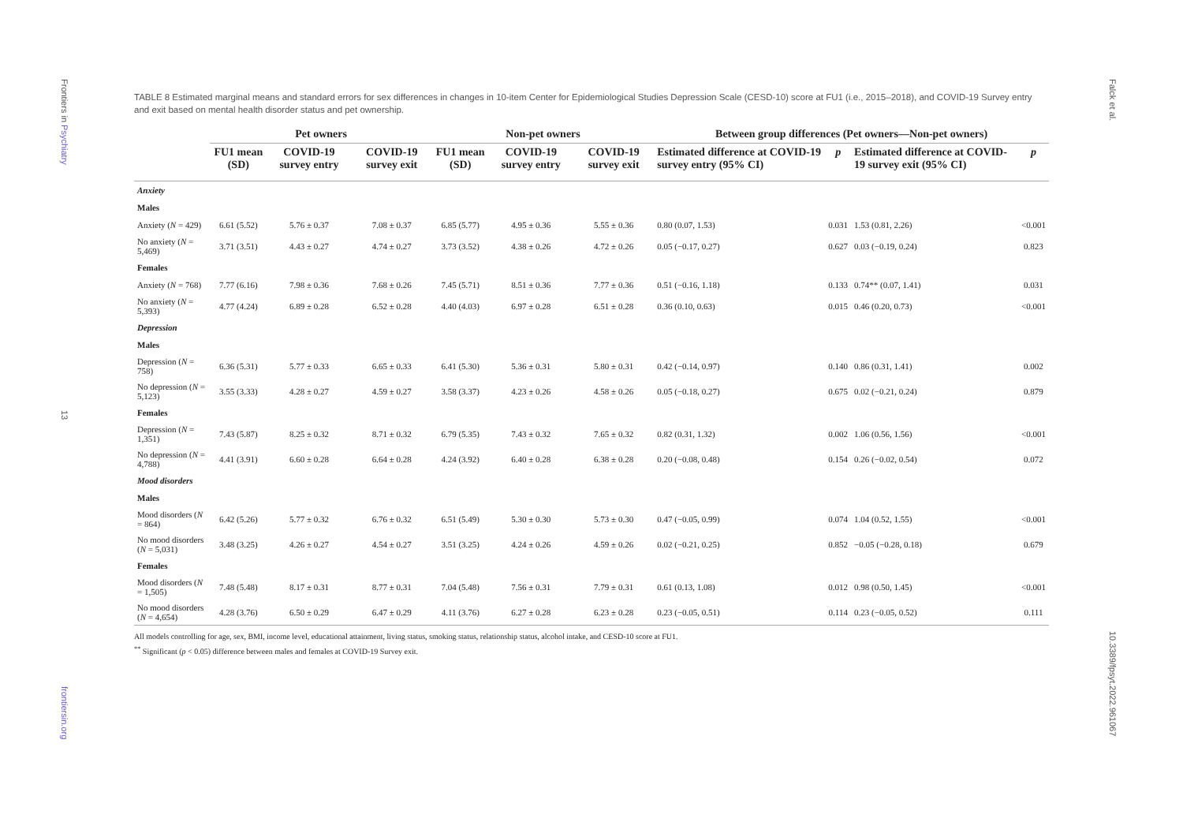Frontiers in Psychiatry
13
frontiersin.org
Falck et al.
10.3389/fpsyt.2022.961067
TABLE 8 Estimated marginal means and standard errors for sex differences in changes in 10-item Center for Epidemiological Studies Depression Scale (CESD-10) score at FU1 (i.e., 2015–2018), and COVID-19 Survey entry and exit based on mental health disorder status and pet ownership.
| | Pet owners | | | Non-pet owners | | | Between group differences (Pet owners—Non-pet owners) | | | |
| --- | --- | --- | --- | --- | --- | --- | --- | --- | --- | --- |
| | FU1 mean (SD) | COVID-19 survey entry | COVID-19 survey exit | FU1 mean (SD) | COVID-19 survey entry | COVID-19 survey exit | Estimated difference at COVID-19 survey entry (95% CI) | p | Estimated difference at COVID-19 survey exit (95% CI) | p |
| Anxiety | | | | | | | | | | |
| Males | | | | | | | | | | |
| Anxiety ( N = 429) | 6.61 (5.52) | 5.76 ± 0.37 | 7.08 ± 0.37 | 6.85 (5.77) | 4.95 ± 0.36 | 5.55 ± 0.36 | 0.80 (0.07, 1.53) | 0.031 | 1.53 (0.81, 2.26) | <0.001 |
| No anxiety ( N = 5,469) | 3.71 (3.51) | 4.43 ± 0.27 | 4.74 ± 0.27 | 3.73 (3.52) | 4.38 ± 0.26 | 4.72 ± 0.26 | 0.05 (−0.17, 0.27) | 0.627 | 0.03 (−0.19, 0.24) | 0.823 |
| Females | | | | | | | | | | |
| Anxiety ( N = 768) | 7.77 (6.16) | 7.98 ± 0.36 | 7.68 ± 0.26 | 7.45 (5.71) | 8.51 ± 0.36 | 7.77 ± 0.36 | 0.51 (−0.16, 1.18) | 0.133 | 0.74** (0.07, 1.41) | 0.031 |
| No anxiety ( N = 5,393) | 4.77 (4.24) | 6.89 ± 0.28 | 6.52 ± 0.28 | 4.40 (4.03) | 6.97 ± 0.28 | 6.51 ± 0.28 | 0.36 (0.10, 0.63) | 0.015 | 0.46 (0.20, 0.73) | <0.001 |
| Depression | | | | | | | | | | |
| Males | | | | | | | | | | |
| Depression ( N = 758) | 6.36 (5.31) | 5.77 ± 0.33 | 6.65 ± 0.33 | 6.41 (5.30) | 5.36 ± 0.31 | 5.80 ± 0.31 | 0.42 (−0.14, 0.97) | 0.140 | 0.86 (0.31, 1.41) | 0.002 |
| No depression ( N = 5,123) | 3.55 (3.33) | 4.28 ± 0.27 | 4.59 ± 0.27 | 3.58 (3.37) | 4.23 ± 0.26 | 4.58 ± 0.26 | 0.05 (−0.18, 0.27) | 0.675 | 0.02 (−0.21, 0.24) | 0.879 |
| Females | | | | | | | | | | |
| Depression ( N = 1,351) | 7.43 (5.87) | 8.25 ± 0.32 | 8.71 ± 0.32 | 6.79 (5.35) | 7.43 ± 0.32 | 7.65 ± 0.32 | 0.82 (0.31, 1.32) | 0.002 | 1.06 (0.56, 1.56) | <0.001 |
| No depression ( N = 4,788) | 4.41 (3.91) | 6.60 ± 0.28 | 6.64 ± 0.28 | 4.24 (3.92) | 6.40 ± 0.28 | 6.38 ± 0.28 | 0.20 (−0.08, 0.48) | 0.154 | 0.26 (−0.02, 0.54) | 0.072 |
| Mood disorders | | | | | | | | | | |
| Males | | | | | | | | | | |
| Mood disorders ( N = 864) | 6.42 (5.26) | 5.77 ± 0.32 | 6.76 ± 0.32 | 6.51 (5.49) | 5.30 ± 0.30 | 5.73 ± 0.30 | 0.47 (−0.05, 0.99) | 0.074 | 1.04 (0.52, 1.55) | <0.001 |
| No mood disorders ( N = 5,031) | 3.48 (3.25) | 4.26 ± 0.27 | 4.54 ± 0.27 | 3.51 (3.25) | 4.24 ± 0.26 | 4.59 ± 0.26 | 0.02 (−0.21, 0.25) | 0.852 | −0.05 (−0.28, 0.18) | 0.679 |
| Females | | | | | | | | | | |
| Mood disorders ( N = 1,505) | 7.48 (5.48) | 8.17 ± 0.31 | 8.77 ± 0.31 | 7.04 (5.48) | 7.56 ± 0.31 | 7.79 ± 0.31 | 0.61 (0.13, 1.08) | 0.012 | 0.98 (0.50, 1.45) | <0.001 |
| No mood disorders ( N = 4,654) | 4.28 (3.76) | 6.50 ± 0.29 | 6.47 ± 0.29 | 4.11 (3.76) | 6.27 ± 0.28 | 6.23 ± 0.28 | 0.23 (−0.05, 0.51) | 0.114 | 0.23 (−0.05, 0.52) | 0.111 |
All models controlling for age, sex, BMI, income level, educational attainment, living status, smoking status, relationship status, alcohol intake, and CESD-10 score at FU1.
<sup>**</sup> Significant (p < 0.05) difference between males and females at COVID-19 Survey exit.